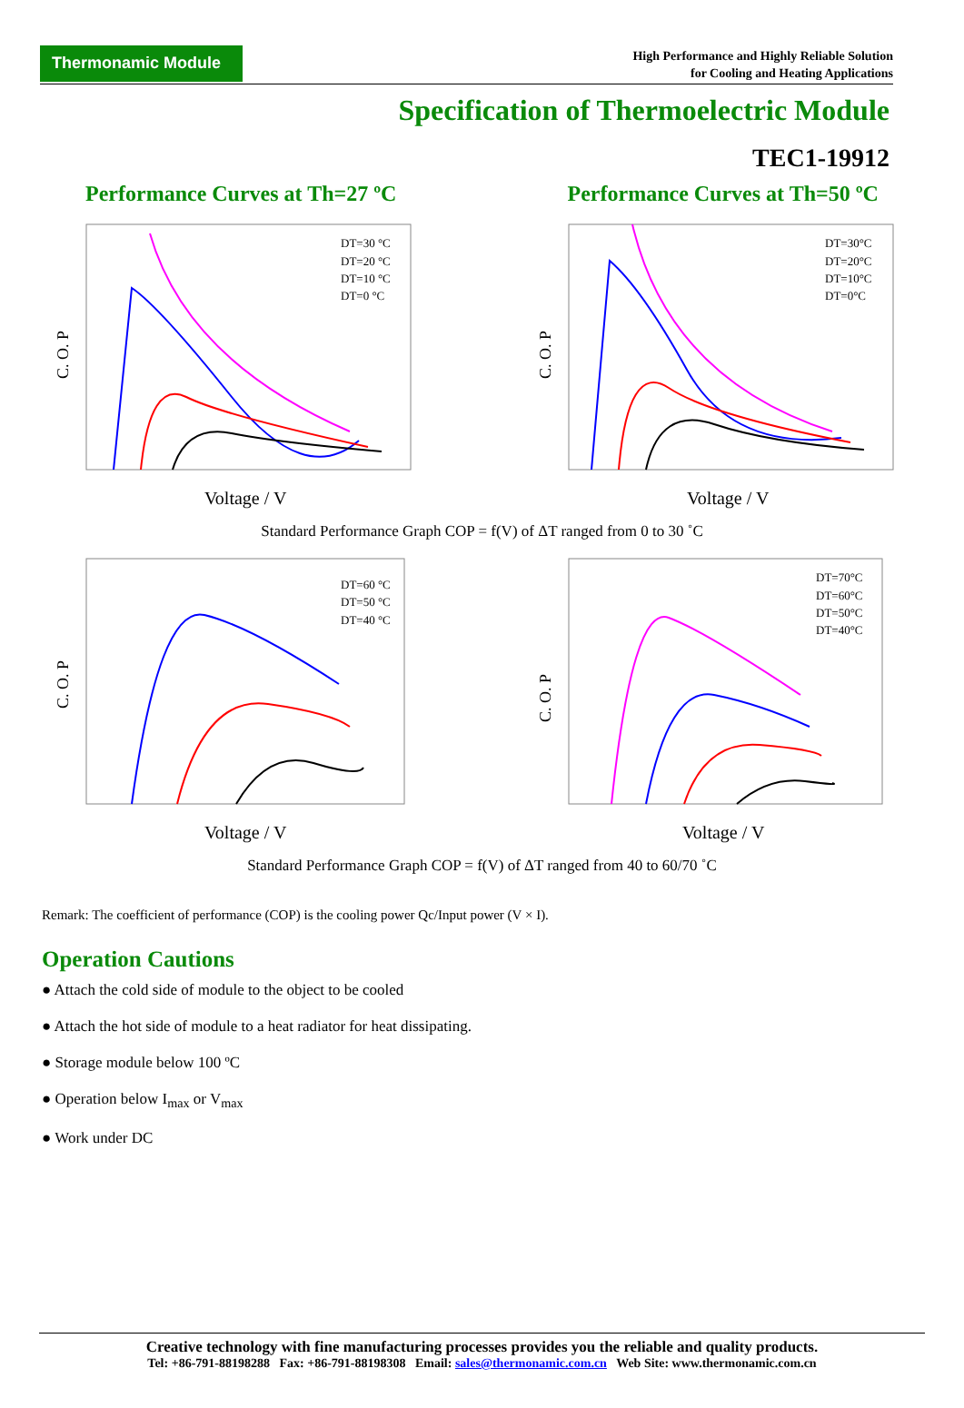Thermonamic Module
High Performance and Highly Reliable Solution
for Cooling and Heating Applications
Specification of Thermoelectric Module
TEC1-19912
Performance Curves at Th=27 ºC Performance Curves at Th=50 ºC
DT=30 °C
DT=20 °C
DT=10 °C
DT=0 °C
Voltage / V
C. O. P
DT=30°C
DT=20°C
DT=10°C
DT=0°C
Voltage / V
C. O. P
Standard Performance Graph COP = f(V) of ΔT ranged from 0 to 30 ˚C
DT=60 °C
DT=50 °C
DT=40 °C
Voltage / V
C. O. P
DT=70°C
DT=60°C
DT=50°C
DT=40°C
Voltage / V
C. O. P
Standard Performance Graph COP = f(V) of ΔT ranged from 40 to 60/70 ˚C
Remark: The coefficient of performance (COP) is the cooling power Qc/Input power (V × I).
Operation Cautions
● Attach the cold side of module to the object to be cooled
● Attach the hot side of module to a heat radiator for heat dissipating.
● Storage module below 100 ºC
● Operation below I<sub>max</sub> or V<sub>max</sub>
● Work under DC
Creative technology with fine manufacturing processes provides you the reliable and quality products.
Tel: +86-791-88198288 Fax: +86-791-88198308 Email: sales@thermonamic.com.cn Web Site: www.thermonamic.com.cn